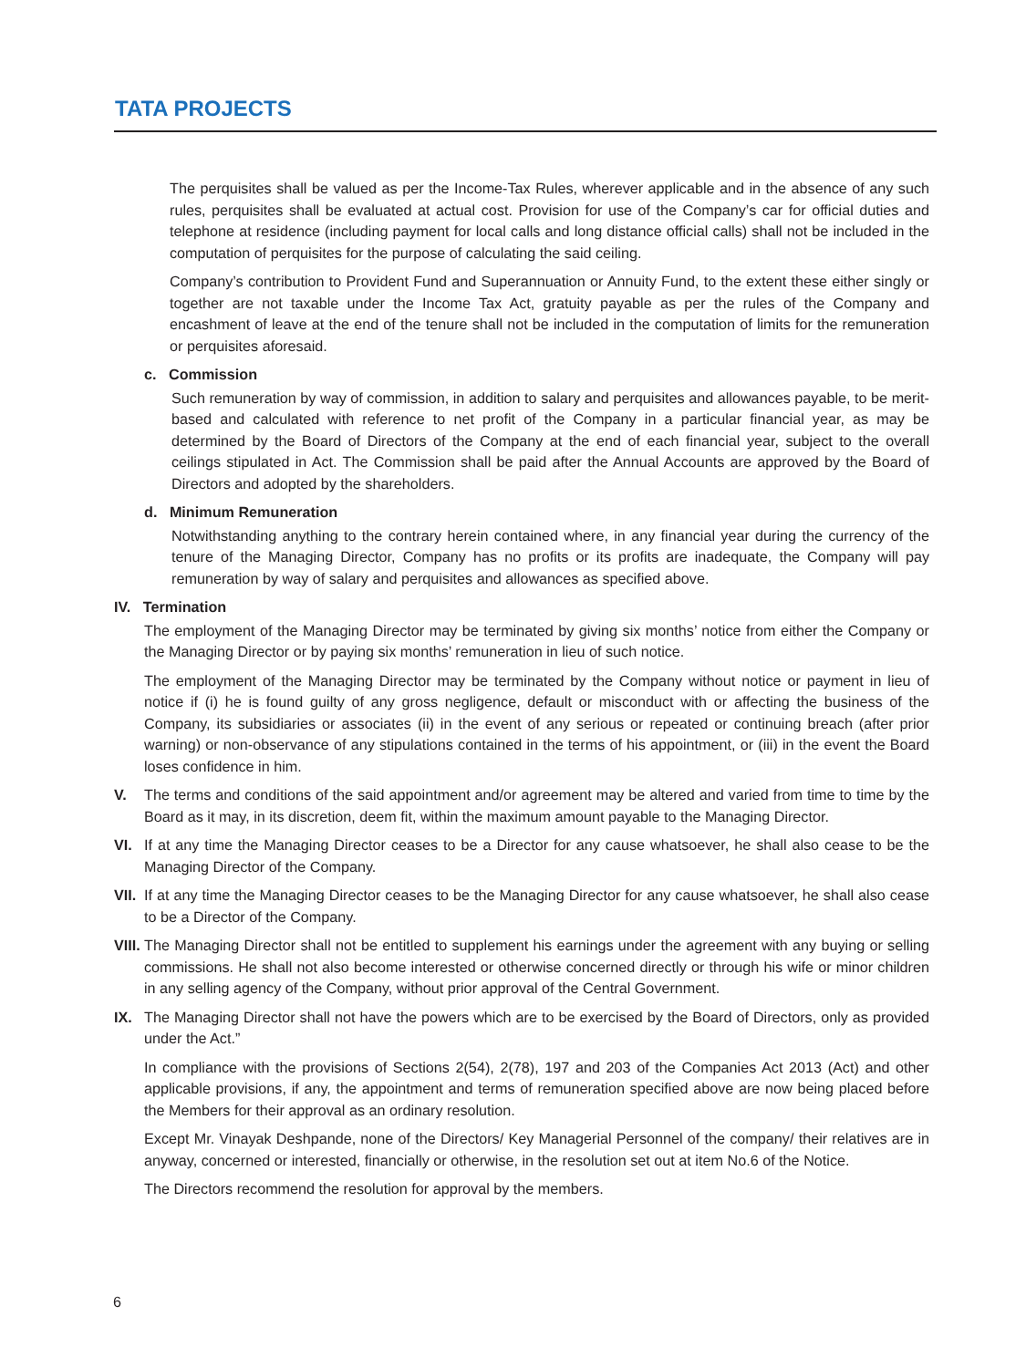TATA PROJECTS
The perquisites shall be valued as per the Income-Tax Rules, wherever applicable and in the absence of any such rules, perquisites shall be evaluated at actual cost. Provision for use of the Company’s car for official duties and telephone at residence (including payment for local calls and long distance official calls) shall not be included in the computation of perquisites for the purpose of calculating the said ceiling.
Company’s contribution to Provident Fund and Superannuation or Annuity Fund, to the extent these either singly or together are not taxable under the Income Tax Act, gratuity payable as per the rules of the Company and encashment of leave at the end of the tenure shall not be included in the computation of limits for the remuneration or perquisites aforesaid.
c. Commission
Such remuneration by way of commission, in addition to salary and perquisites and allowances payable, to be merit-based and calculated with reference to net profit of the Company in a particular financial year, as may be determined by the Board of Directors of the Company at the end of each financial year, subject to the overall ceilings stipulated in Act. The Commission shall be paid after the Annual Accounts are approved by the Board of Directors and adopted by the shareholders.
d. Minimum Remuneration
Notwithstanding anything to the contrary herein contained where, in any financial year during the currency of the tenure of the Managing Director, Company has no profits or its profits are inadequate, the Company will pay remuneration by way of salary and perquisites and allowances as specified above.
IV. Termination
The employment of the Managing Director may be terminated by giving six months’ notice from either the Company or the Managing Director or by paying six months’ remuneration in lieu of such notice.
The employment of the Managing Director may be terminated by the Company without notice or payment in lieu of notice if (i) he is found guilty of any gross negligence, default or misconduct with or affecting the business of the Company, its subsidiaries or associates (ii) in the event of any serious or repeated or continuing breach (after prior warning) or non-observance of any stipulations contained in the terms of his appointment, or (iii) in the event the Board loses confidence in him.
V. The terms and conditions of the said appointment and/or agreement may be altered and varied from time to time by the Board as it may, in its discretion, deem fit, within the maximum amount payable to the Managing Director.
VI. If at any time the Managing Director ceases to be a Director for any cause whatsoever, he shall also cease to be the Managing Director of the Company.
VII.
If at any time the Managing Director ceases to be the Managing Director for any cause whatsoever, he shall also cease to be a Director of the Company.
VIII.
The Managing Director shall not be entitled to supplement his earnings under the agreement with any buying or selling commissions. He shall not also become interested or otherwise concerned directly or through his wife or minor children in any selling agency of the Company, without prior approval of the Central Government.
IX. The Managing Director shall not have the powers which are to be exercised by the Board of Directors, only as provided under the Act.”
In compliance with the provisions of Sections 2(54), 2(78), 197 and 203 of the Companies Act 2013 (Act) and other applicable provisions, if any, the appointment and terms of remuneration specified above are now being placed before the Members for their approval as an ordinary resolution.
Except Mr. Vinayak Deshpande, none of the Directors/ Key Managerial Personnel of the company/ their relatives are in anyway, concerned or interested, financially or otherwise, in the resolution set out at item No.6 of the Notice.
The Directors recommend the resolution for approval by the members.
6